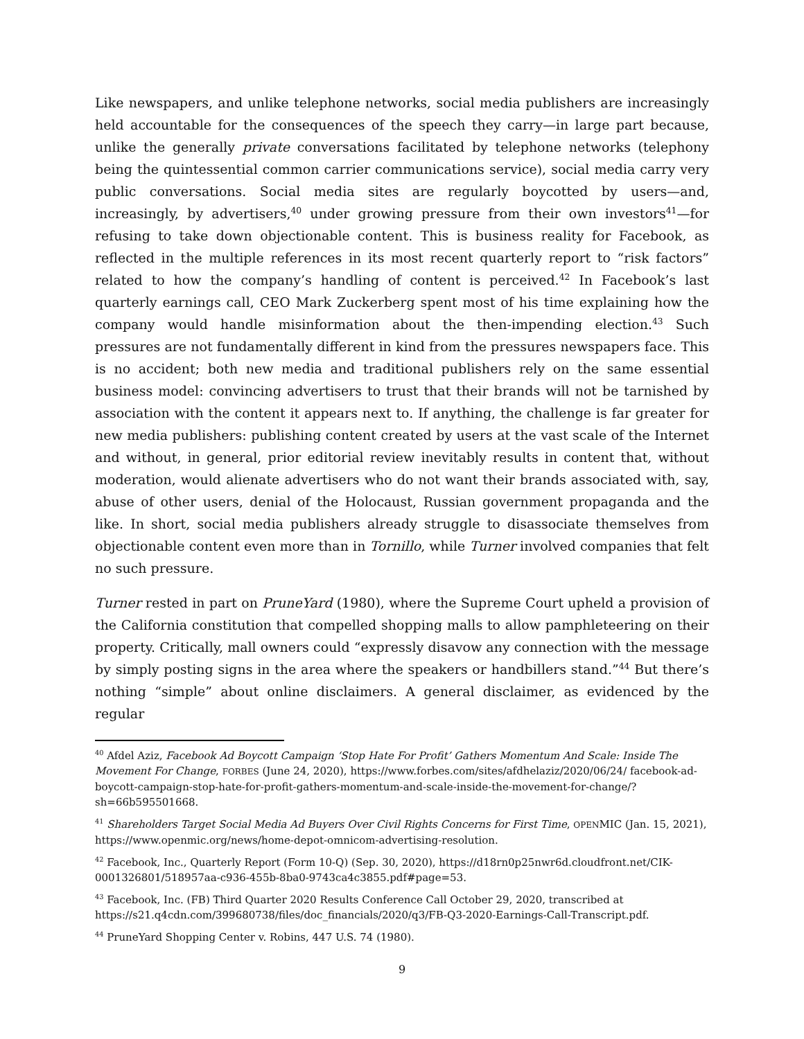Like newspapers, and unlike telephone networks, social media publishers are increasingly held accountable for the consequences of the speech they carry—in large part because, unlike the generally private conversations facilitated by telephone networks (telephony being the quintessential common carrier communications service), social media carry very public conversations. Social media sites are regularly boycotted by users—and, increasingly, by advertisers,<sup>40</sup> under growing pressure from their own investors<sup>41</sup>—for refusing to take down objectionable content. This is business reality for Facebook, as reflected in the multiple references in its most recent quarterly report to “risk factors” related to how the company’s handling of content is perceived.<sup>42</sup> In Facebook’s last quarterly earnings call, CEO Mark Zuckerberg spent most of his time explaining how the company would handle misinformation about the then-impending election.<sup>43</sup> Such pressures are not fundamentally different in kind from the pressures newspapers face. This is no accident; both new media and traditional publishers rely on the same essential business model: convincing advertisers to trust that their brands will not be tarnished by association with the content it appears next to. If anything, the challenge is far greater for new media publishers: publishing content created by users at the vast scale of the Internet and without, in general, prior editorial review inevitably results in content that, without moderation, would alienate advertisers who do not want their brands associated with, say, abuse of other users, denial of the Holocaust, Russian government propaganda and the like. In short, social media publishers already struggle to disassociate themselves from objectionable content even more than in Tornillo, while Turner involved companies that felt no such pressure.
Turner rested in part on PruneYard (1980), where the Supreme Court upheld a provision of the California constitution that compelled shopping malls to allow pamphleteering on their property. Critically, mall owners could “expressly disavow any connection with the message by simply posting signs in the area where the speakers or handbillers stand.”<sup>44</sup> But there’s nothing “simple” about online disclaimers. A general disclaimer, as evidenced by the regular
<sup>40</sup> Afdel Aziz, Facebook Ad Boycott Campaign ‘Stop Hate For Profit’ Gathers Momentum And Scale: Inside The Movement For Change, FORBES (June 24, 2020), https://www.forbes.com/sites/afdhelaziz/2020/06/24/ facebook-ad-boycott-campaign-stop-hate-for-profit-gathers-momentum-and-scale-inside-the-movement-for-change/?sh=66b595501668.
<sup>41</sup> Shareholders Target Social Media Ad Buyers Over Civil Rights Concerns for First Time, OPENMIC (Jan. 15, 2021), https://www.openmic.org/news/home-depot-omnicom-advertising-resolution.
<sup>42</sup> Facebook, Inc., Quarterly Report (Form 10-Q) (Sep. 30, 2020), https://d18rn0p25nwr6d.cloudfront.net/CIK-0001326801/518957aa-c936-455b-8ba0-9743ca4c3855.pdf#page=53.
<sup>43</sup> Facebook, Inc. (FB) Third Quarter 2020 Results Conference Call October 29, 2020, transcribed at https://s21.q4cdn.com/399680738/files/doc_financials/2020/q3/FB-Q3-2020-Earnings-Call-Transcript.pdf.
<sup>44</sup> PruneYard Shopping Center v. Robins, 447 U.S. 74 (1980).
9